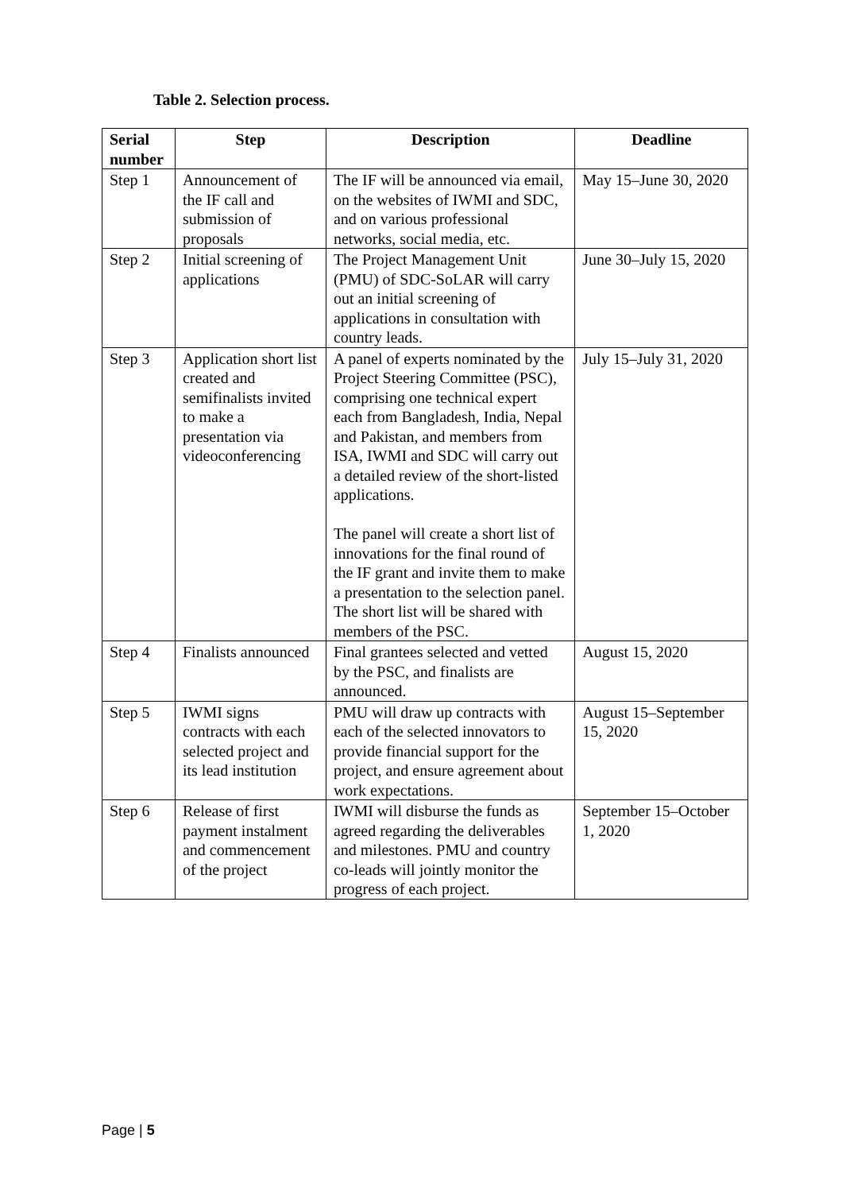Table 2. Selection process.
| Serial number | Step | Description | Deadline |
| --- | --- | --- | --- |
| Step 1 | Announcement of the IF call and submission of proposals | The IF will be announced via email, on the websites of IWMI and SDC, and on various professional networks, social media, etc. | May 15–June 30, 2020 |
| Step 2 | Initial screening of applications | The Project Management Unit (PMU) of SDC-SoLAR will carry out an initial screening of applications in consultation with country leads. | June 30–July 15, 2020 |
| Step 3 | Application short list created and semifinalists invited to make a presentation via videoconferencing | A panel of experts nominated by the Project Steering Committee (PSC), comprising one technical expert each from Bangladesh, India, Nepal and Pakistan, and members from ISA, IWMI and SDC will carry out a detailed review of the short-listed applications. The panel will create a short list of innovations for the final round of the IF grant and invite them to make a presentation to the selection panel. The short list will be shared with members of the PSC. | July 15–July 31, 2020 |
| Step 4 | Finalists announced | Final grantees selected and vetted by the PSC, and finalists are announced. | August 15, 2020 |
| Step 5 | IWMI signs contracts with each selected project and its lead institution | PMU will draw up contracts with each of the selected innovators to provide financial support for the project, and ensure agreement about work expectations. | August 15–September 15, 2020 |
| Step 6 | Release of first payment instalment and commencement of the project | IWMI will disburse the funds as agreed regarding the deliverables and milestones. PMU and country co-leads will jointly monitor the progress of each project. | September 15–October 1, 2020 |
Page | 5